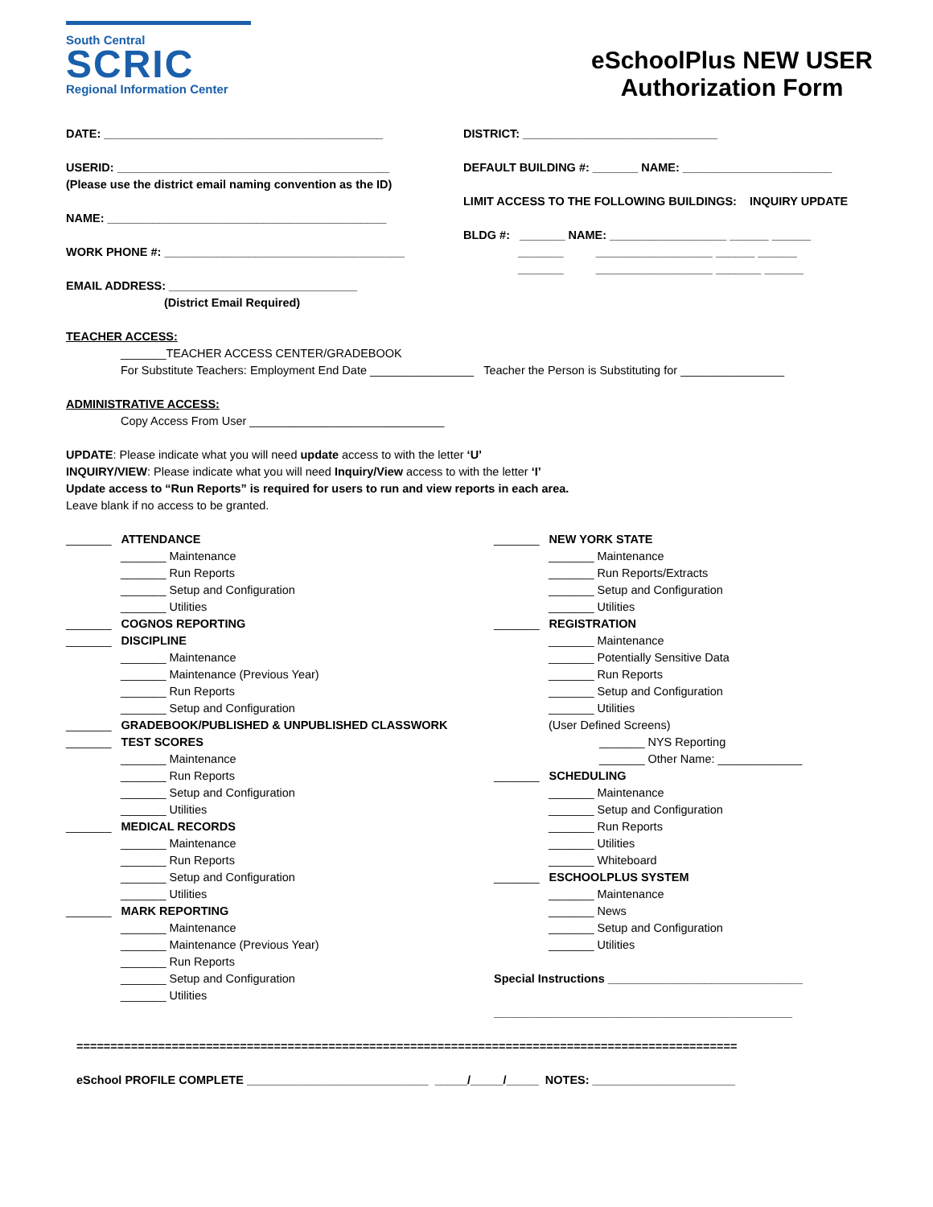South Central
SCRIC
Regional Information Center
eSchoolPlus NEW USER Authorization Form
DATE: ___________________________________________
USERID: __________________________________________
(Please use the district email naming convention as the ID)
NAME: ___________________________________________
WORK PHONE #: _____________________________________
EMAIL ADDRESS: _____________________________
(District Email Required)
DISTRICT: ______________________________
DEFAULT BUILDING #: _______ NAME: _______________________
LIMIT ACCESS TO THE FOLLOWING BUILDINGS: INQUIRY UPDATE
BLDG #: _______ NAME: __________________ ______ ______
_______ __________________ ______ ______
_______ __________________ _______ ______
TEACHER ACCESS:
_______TEACHER ACCESS CENTER/GRADEBOOK
For Substitute Teachers: Employment End Date ________________ Teacher the Person is Substituting for ________________
ADMINISTRATIVE ACCESS:
Copy Access From User ______________________________
UPDATE: Please indicate what you will need update access to with the letter ‘U’
INQUIRY/VIEW: Please indicate what you will need Inquiry/View access to with the letter ‘I’
Update access to “Run Reports” is required for users to run and view reports in each area.
Leave blank if no access to be granted.
_______ ATTENDANCE
_______ Maintenance
_______ Run Reports
_______ Setup and Configuration
_______ Utilities
_______ COGNOS REPORTING
_______ DISCIPLINE
_______ Maintenance
_______ Maintenance (Previous Year)
_______ Run Reports
_______ Setup and Configuration
_______ GRADEBOOK/PUBLISHED & UNPUBLISHED CLASSWORK
_______ TEST SCORES
_______ Maintenance
_______ Run Reports
_______ Setup and Configuration
_______ Utilities
_______ MEDICAL RECORDS
_______ Maintenance
_______ Run Reports
_______ Setup and Configuration
_______ Utilities
_______ MARK REPORTING
_______ Maintenance
_______ Maintenance (Previous Year)
_______ Run Reports
_______ Setup and Configuration
_______ Utilities
_______ NEW YORK STATE
_______ Maintenance
_______ Run Reports/Extracts
_______ Setup and Configuration
_______ Utilities
_______ REGISTRATION
_______ Maintenance
_______ Potentially Sensitive Data
_______ Run Reports
_______ Setup and Configuration
_______ Utilities
(User Defined Screens)
_______ NYS Reporting
_______ Other Name: _____________
_______ SCHEDULING
_______ Maintenance
_______ Setup and Configuration
_______ Run Reports
_______ Utilities
_______ Whiteboard
_______ ESCHOOLPLUS SYSTEM
_______ Maintenance
_______ News
_______ Setup and Configuration
_______ Utilities
Special Instructions ______________________________
______________________________________________
=================================================================================================
eSchool PROFILE COMPLETE ____________________________ _____/_____/_____ NOTES: ______________________